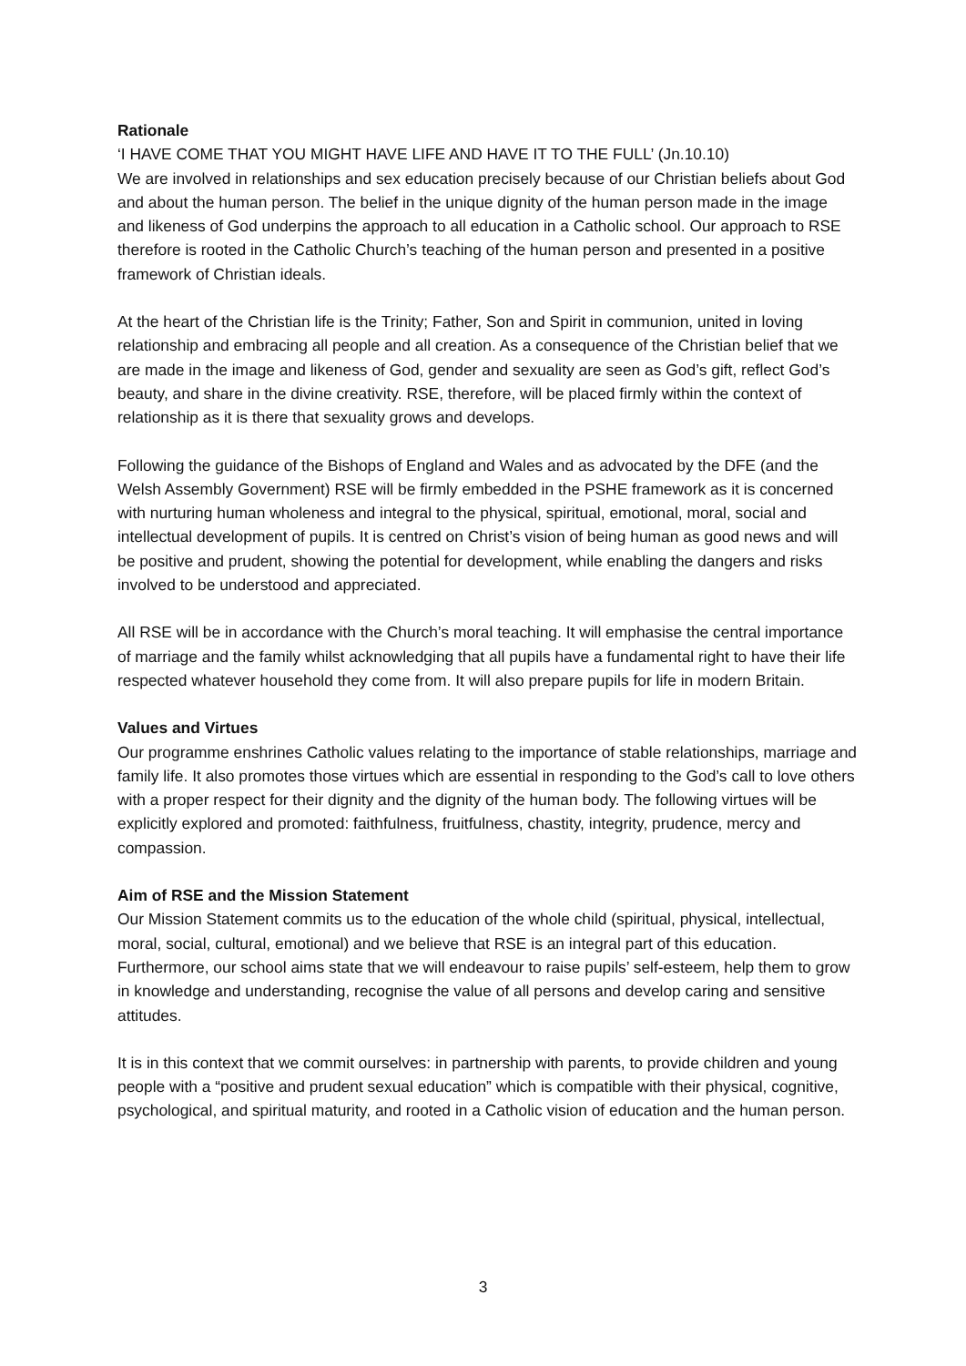Rationale
‘I HAVE COME THAT YOU MIGHT HAVE LIFE AND HAVE IT TO THE FULL’ (Jn.10.10)
We are involved in relationships and sex education precisely because of our Christian beliefs about God and about the human person. The belief in the unique dignity of the human person made in the image and likeness of God underpins the approach to all education in a Catholic school. Our approach to RSE therefore is rooted in the Catholic Church’s teaching of the human person and presented in a positive framework of Christian ideals.
At the heart of the Christian life is the Trinity; Father, Son and Spirit in communion, united in loving relationship and embracing all people and all creation. As a consequence of the Christian belief that we are made in the image and likeness of God, gender and sexuality are seen as God’s gift, reflect God’s beauty, and share in the divine creativity. RSE, therefore, will be placed firmly within the context of relationship as it is there that sexuality grows and develops.
Following the guidance of the Bishops of England and Wales and as advocated by the DFE (and the Welsh Assembly Government) RSE will be firmly embedded in the PSHE framework as it is concerned with nurturing human wholeness and integral to the physical, spiritual, emotional, moral, social and intellectual development of pupils. It is centred on Christ’s vision of being human as good news and will be positive and prudent, showing the potential for development, while enabling the dangers and risks involved to be understood and appreciated.
All RSE will be in accordance with the Church’s moral teaching. It will emphasise the central importance of marriage and the family whilst acknowledging that all pupils have a fundamental right to have their life respected whatever household they come from. It will also prepare pupils for life in modern Britain.
Values and Virtues
Our programme enshrines Catholic values relating to the importance of stable relationships, marriage and family life. It also promotes those virtues which are essential in responding to the God’s call to love others with a proper respect for their dignity and the dignity of the human body. The following virtues will be explicitly explored and promoted: faithfulness, fruitfulness, chastity, integrity, prudence, mercy and compassion.
Aim of RSE and the Mission Statement
Our Mission Statement commits us to the education of the whole child (spiritual, physical, intellectual, moral, social, cultural, emotional) and we believe that RSE is an integral part of this education. Furthermore, our school aims state that we will endeavour to raise pupils’ self-esteem, help them to grow in knowledge and understanding, recognise the value of all persons and develop caring and sensitive attitudes.
It is in this context that we commit ourselves: in partnership with parents, to provide children and young people with a “positive and prudent sexual education” which is compatible with their physical, cognitive, psychological, and spiritual maturity, and rooted in a Catholic vision of education and the human person.
3